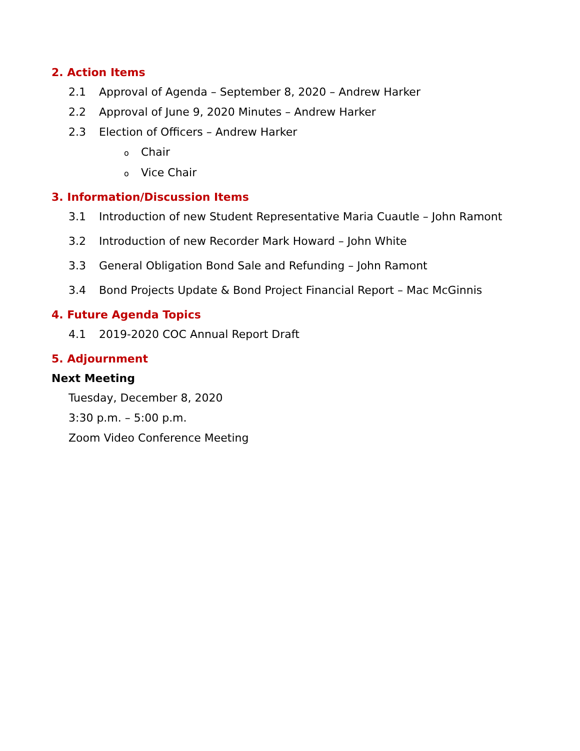2. Action Items
2.1 Approval of Agenda – September 8, 2020 – Andrew Harker
2.2 Approval of June 9, 2020 Minutes – Andrew Harker
2.3 Election of Officers – Andrew Harker
o Chair
o Vice Chair
3. Information/Discussion Items
3.1 Introduction of new Student Representative Maria Cuautle – John Ramont
3.2 Introduction of new Recorder Mark Howard – John White
3.3 General Obligation Bond Sale and Refunding – John Ramont
3.4 Bond Projects Update & Bond Project Financial Report – Mac McGinnis
4. Future Agenda Topics
4.1 2019-2020 COC Annual Report Draft
5. Adjournment
Next Meeting
Tuesday, December 8, 2020
3:30 p.m. – 5:00 p.m.
Zoom Video Conference Meeting